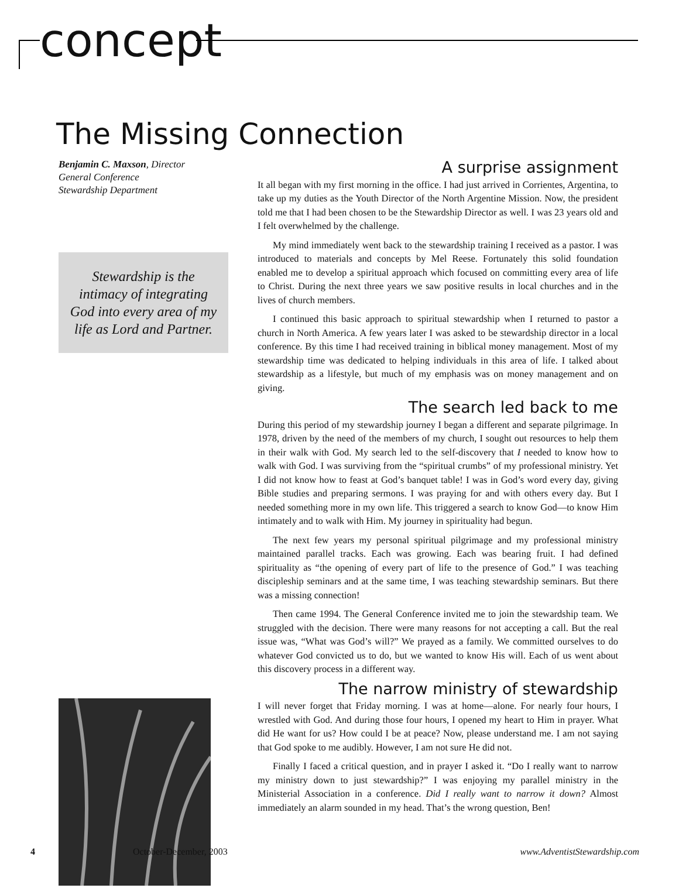concept
The Missing Connection
Benjamin C. Maxson, Director
General Conference
Stewardship Department
Stewardship is the
intimacy of integrating
God into every area of my
life as Lord and Partner.
A surprise assignment
It all began with my first morning in the office. I had just arrived in Corrientes, Argentina, to take up my duties as the Youth Director of the North Argentine Mission. Now, the president told me that I had been chosen to be the Stewardship Director as well. I was 23 years old and I felt overwhelmed by the challenge.
My mind immediately went back to the stewardship training I received as a pastor. I was introduced to materials and concepts by Mel Reese. Fortunately this solid foundation enabled me to develop a spiritual approach which focused on committing every area of life to Christ. During the next three years we saw positive results in local churches and in the lives of church members.
I continued this basic approach to spiritual stewardship when I returned to pastor a church in North America. A few years later I was asked to be stewardship director in a local conference. By this time I had received training in biblical money management. Most of my stewardship time was dedicated to helping individuals in this area of life. I talked about stewardship as a lifestyle, but much of my emphasis was on money management and on giving.
The search led back to me
During this period of my stewardship journey I began a different and separate pilgrimage. In 1978, driven by the need of the members of my church, I sought out resources to help them in their walk with God. My search led to the self-discovery that I needed to know how to walk with God. I was surviving from the “spiritual crumbs” of my professional ministry. Yet I did not know how to feast at God’s banquet table! I was in God’s word every day, giving Bible studies and preparing sermons. I was praying for and with others every day. But I needed something more in my own life. This triggered a search to know God—to know Him intimately and to walk with Him. My journey in spirituality had begun.
The next few years my personal spiritual pilgrimage and my professional ministry maintained parallel tracks. Each was growing. Each was bearing fruit. I had defined spirituality as “the opening of every part of life to the presence of God.” I was teaching discipleship seminars and at the same time, I was teaching stewardship seminars. But there was a missing connection!
Then came 1994. The General Conference invited me to join the stewardship team. We struggled with the decision. There were many reasons for not accepting a call. But the real issue was, “What was God’s will?” We prayed as a family. We committed ourselves to do whatever God convicted us to do, but we wanted to know His will. Each of us went about this discovery process in a different way.
The narrow ministry of stewardship
I will never forget that Friday morning. I was at home—alone. For nearly four hours, I wrestled with God. And during those four hours, I opened my heart to Him in prayer. What did He want for us? How could I be at peace? Now, please understand me. I am not saying that God spoke to me audibly. However, I am not sure He did not.
Finally I faced a critical question, and in prayer I asked it. “Do I really want to narrow my ministry down to just stewardship?” I was enjoying my parallel ministry in the Ministerial Association in a conference. Did I really want to narrow it down? Almost immediately an alarm sounded in my head. That’s the wrong question, Ben!
4 October-December, 2003 www.AdventistStewardship.com